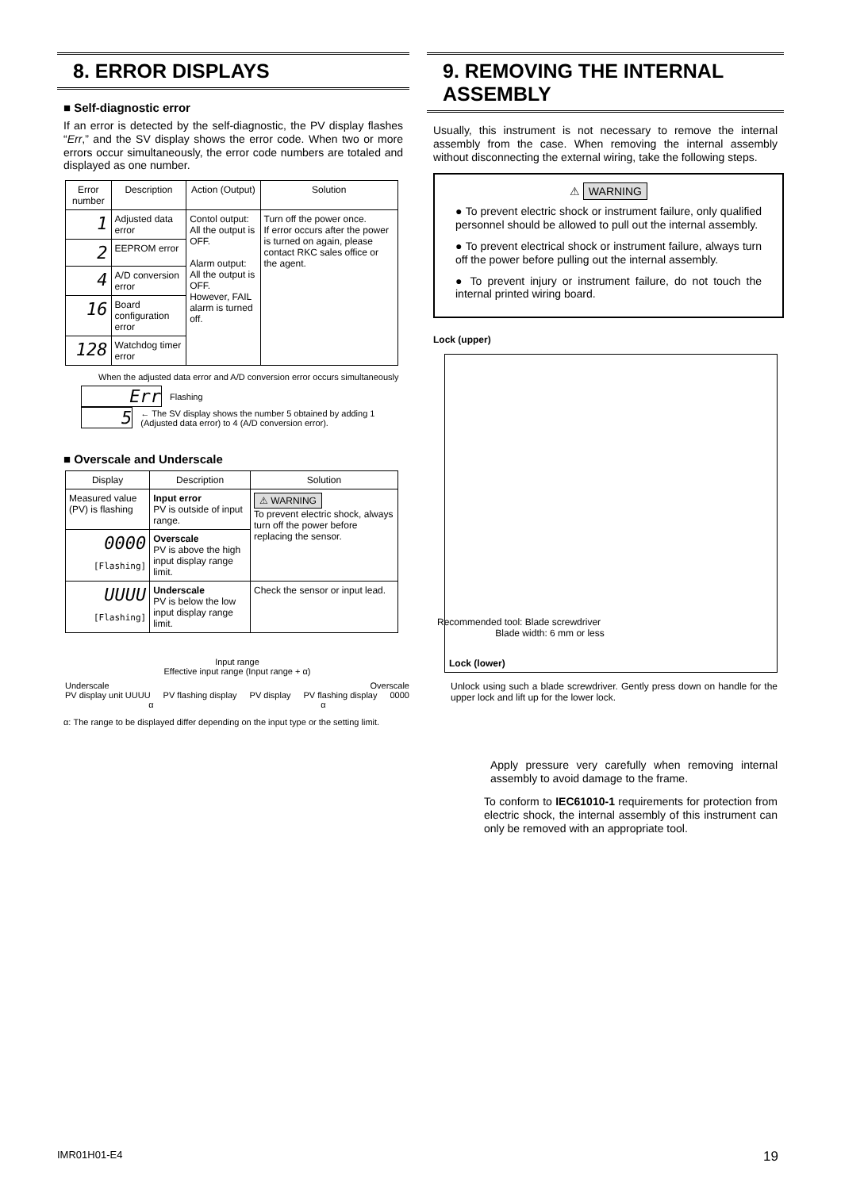8. ERROR DISPLAYS
■ Self-diagnostic error
If an error is detected by the self-diagnostic, the PV display flashes “Err,” and the SV display shows the error code. When two or more errors occur simultaneously, the error code numbers are totaled and displayed as one number.
| Error number | Description | Action (Output) | Solution |
| --- | --- | --- | --- |
| 1 | Adjusted data error | Contol output: All the output is OFF. Alarm output: All the output is OFF. However, FAIL alarm is turned off. | Turn off the power once. If error occurs after the power is turned on again, please contact RKC sales office or the agent. |
| 2 | EEPROM error | | |
| 4 | A/D conversion error | | |
| 16 | Board configuration error | | |
| 128 | Watchdog timer error | | |
When the adjusted data error and A/D conversion error occurs simultaneously
Err Flashing
5 ← The SV display shows the number 5 obtained by adding 1 (Adjusted data error) to 4 (A/D conversion error).
■ Overscale and Underscale
| Display | Description | Solution |
| --- | --- | --- |
| Measured value (PV) is flashing | Input error PV is outside of input range. | ⚠ WARNING To prevent electric shock, always turn off the power before replacing the sensor. |
| 0000 [Flashing] | Overscale PV is above the high input display range limit. | |
| UUUU [Flashing] | Underscale PV is below the low input display range limit. | Check the sensor or input lead. |
Input range
Effective input range (Input range + α)
Underscale Overscale
PV display unit UUUU PV flashing display PV display PV flashing display 0000
α α
α: The range to be displayed differ depending on the input type or the setting limit.
9. REMOVING THE INTERNAL ASSEMBLY
Usually, this instrument is not necessary to remove the internal assembly from the case. When removing the internal assembly without disconnecting the external wiring, take the following steps.
⚠ WARNING
● To prevent electric shock or instrument failure, only qualified personnel should be allowed to pull out the internal assembly.
● To prevent electrical shock or instrument failure, always turn off the power before pulling out the internal assembly.
● To prevent injury or instrument failure, do not touch the internal printed wiring board.
Lock (upper)
Recommended tool: Blade screwdriver
Blade width: 6 mm or less
Lock (lower)
Unlock using such a blade screwdriver. Gently press down on handle for the upper lock and lift up for the lower lock.
Apply pressure very carefully when removing internal assembly to avoid damage to the frame.
To conform to IEC61010-1 requirements for protection from electric shock, the internal assembly of this instrument can only be removed with an appropriate tool.
IMR01H01-E4 19